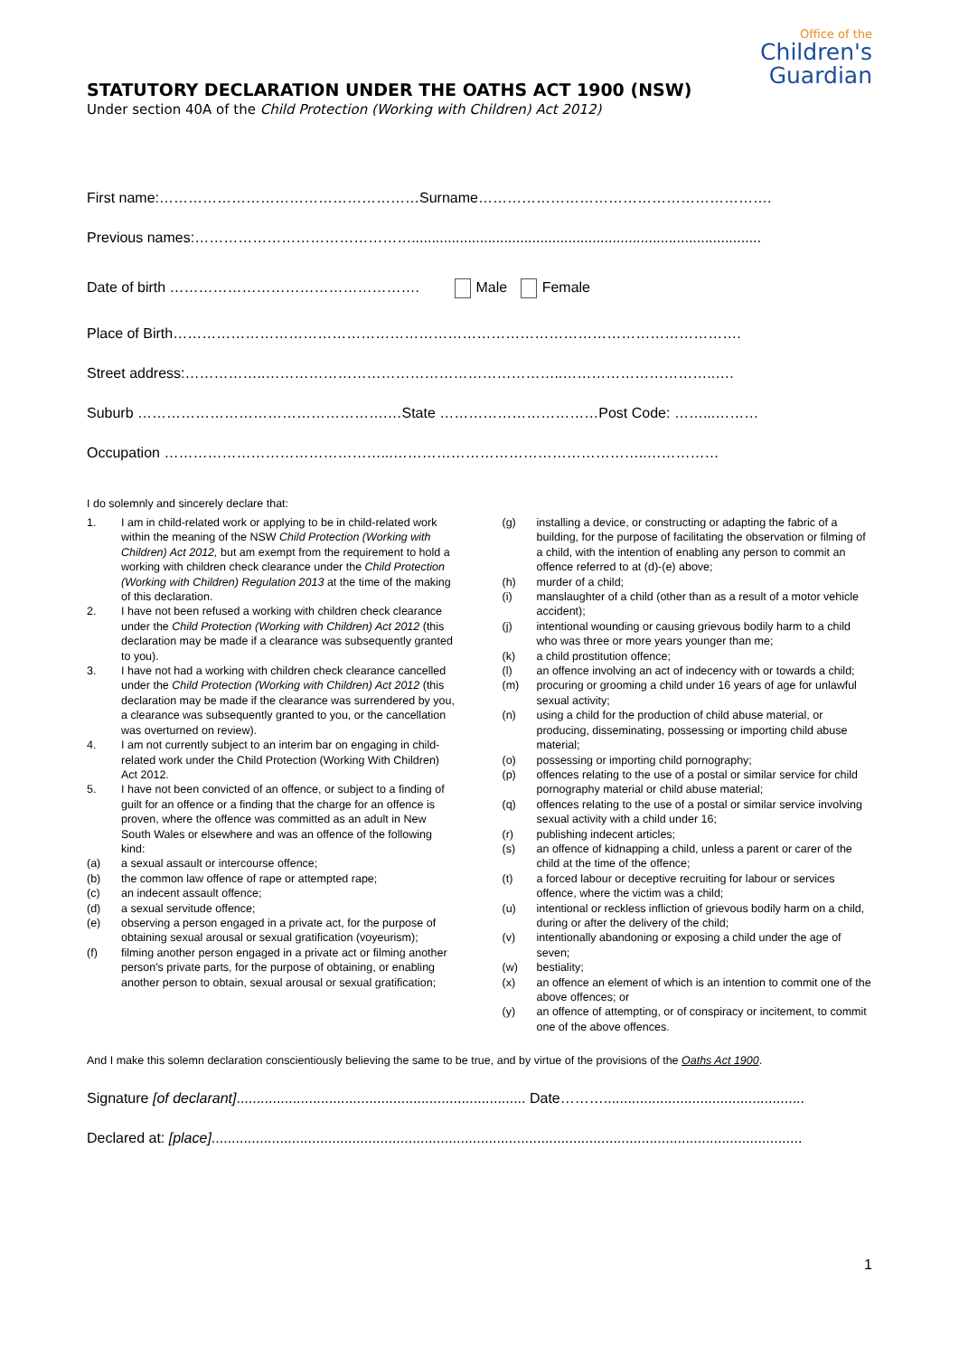STATUTORY DECLARATION UNDER THE OATHS ACT 1900 (NSW)
Under section 40A of the Child Protection (Working with Children) Act 2012)
Office of the
Children's
Guardian
First name:………………………………………………Surname…………………………………………………….
Previous names:……………………………………….......................................................................................
Date of birth ……………………………………………. Male Female
Place of Birth……………………………………………………………………………………………………….
Street address:……………..……………………………………………………..…………………………..….
Suburb …………………………………………….…State ……………………………Post Code: ……...………
Occupation ………………………………………...……………………………………………..……………
I do solemnly and sincerely declare that:
1. I am in child-related work or applying to be in child-related work within the meaning of the NSW Child Protection (Working with Children) Act 2012, but am exempt from the requirement to hold a working with children check clearance under the Child Protection (Working with Children) Regulation 2013 at the time of the making of this declaration.
2. I have not been refused a working with children check clearance under the Child Protection (Working with Children) Act 2012 (this declaration may be made if a clearance was subsequently granted to you).
3. I have not had a working with children check clearance cancelled under the Child Protection (Working with Children) Act 2012 (this declaration may be made if the clearance was surrendered by you, a clearance was subsequently granted to you, or the cancellation was overturned on review).
4. I am not currently subject to an interim bar on engaging in child-related work under the Child Protection (Working With Children) Act 2012.
5. I have not been convicted of an offence, or subject to a finding of guilt for an offence or a finding that the charge for an offence is proven, where the offence was committed as an adult in New South Wales or elsewhere and was an offence of the following kind:
(a) a sexual assault or intercourse offence;
(b) the common law offence of rape or attempted rape;
(c) an indecent assault offence;
(d) a sexual servitude offence;
(e) observing a person engaged in a private act, for the purpose of obtaining sexual arousal or sexual gratification (voyeurism);
(f) filming another person engaged in a private act or filming another person's private parts, for the purpose of obtaining, or enabling another person to obtain, sexual arousal or sexual gratification;
(g) installing a device, or constructing or adapting the fabric of a building, for the purpose of facilitating the observation or filming of a child, with the intention of enabling any person to commit an offence referred to at (d)-(e) above;
(h) murder of a child;
(i) manslaughter of a child (other than as a result of a motor vehicle accident);
(j) intentional wounding or causing grievous bodily harm to a child who was three or more years younger than me;
(k) a child prostitution offence;
(l) an offence involving an act of indecency with or towards a child;
(m) procuring or grooming a child under 16 years of age for unlawful sexual activity;
(n) using a child for the production of child abuse material, or producing, disseminating, possessing or importing child abuse material;
(o) possessing or importing child pornography;
(p) offences relating to the use of a postal or similar service for child pornography material or child abuse material;
(q) offences relating to the use of a postal or similar service involving sexual activity with a child under 16;
(r) publishing indecent articles;
(s) an offence of kidnapping a child, unless a parent or carer of the child at the time of the offence;
(t) a forced labour or deceptive recruiting for labour or services offence, where the victim was a child;
(u) intentional or reckless infliction of grievous bodily harm on a child, during or after the delivery of the child;
(v) intentionally abandoning or exposing a child under the age of seven;
(w) bestiality;
(x) an offence an element of which is an intention to commit one of the above offences; or
(y) an offence of attempting, or of conspiracy or incitement, to commit one of the above offences.
And I make this solemn declaration conscientiously believing the same to be true, and by virtue of the provisions of the Oaths Act 1900.
Signature [of declarant]........................................................................ Date………..................................................
Declared at: [place]...................................................................................................................................................
1